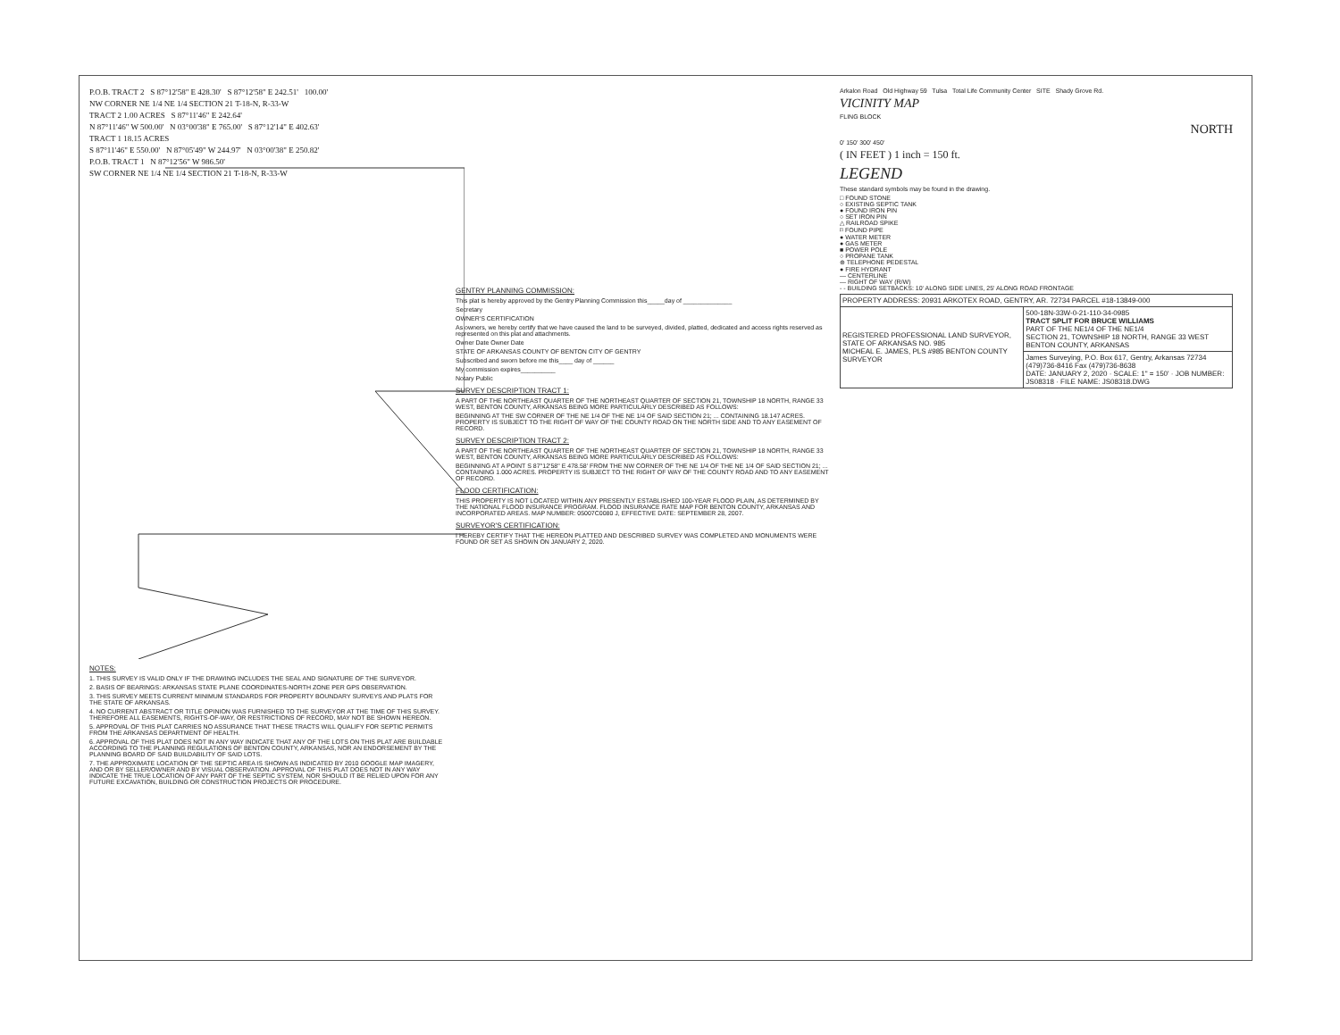P.O.B. TRACT 2 S 87°12'58" E 428.30' S 87°12'58" E 242.51' 100.00'
NW CORNER NE 1/4 NE 1/4 SECTION 21 T-18-N, R-33-W
TRACT 2 1.00 ACRES S 87°11'46" E 242.64'
N 87°11'46" W 500.00' N 03°00'38" E 765.00' S 87°12'14" E 402.63'
TRACT 1 18.15 ACRES
S 87°11'46" E 550.00' N 87°05'49" W 244.97' N 03°00'38" E 250.82'
P.O.B. TRACT 1 N 87°12'56" W 986.50'
SW CORNER NE 1/4 NE 1/4 SECTION 21 T-18-N, R-33-W
NOTES:
1. THIS SURVEY IS VALID ONLY IF THE DRAWING INCLUDES THE SEAL AND SIGNATURE OF THE SURVEYOR.
2. BASIS OF BEARINGS: ARKANSAS STATE PLANE COORDINATES-NORTH ZONE PER GPS OBSERVATION.
3. THIS SURVEY MEETS CURRENT MINIMUM STANDARDS FOR PROPERTY BOUNDARY SURVEYS AND PLATS FOR THE STATE OF ARKANSAS.
4. NO CURRENT ABSTRACT OR TITLE OPINION WAS FURNISHED TO THE SURVEYOR AT THE TIME OF THIS SURVEY. THEREFORE ALL EASEMENTS, RIGHTS-OF-WAY, OR RESTRICTIONS OF RECORD, MAY NOT BE SHOWN HEREON.
5. APPROVAL OF THIS PLAT CARRIES NO ASSURANCE THAT THESE TRACTS WILL QUALIFY FOR SEPTIC PERMITS FROM THE ARKANSAS DEPARTMENT OF HEALTH.
6. APPROVAL OF THIS PLAT DOES NOT IN ANY WAY INDICATE THAT ANY OF THE LOTS ON THIS PLAT ARE BUILDABLE ACCORDING TO THE PLANNING REGULATIONS OF BENTON COUNTY, ARKANSAS, NOR AN ENDORSEMENT BY THE PLANNING BOARD OF SAID BUILDABILITY OF SAID LOTS.
7. THE APPROXIMATE LOCATION OF THE SEPTIC AREA IS SHOWN AS INDICATED BY 2010 GOOGLE MAP IMAGERY, AND OR BY SELLER/OWNER AND BY VISUAL OBSERVATION. APPROVAL OF THIS PLAT DOES NOT IN ANY WAY INDICATE THE TRUE LOCATION OF ANY PART OF THE SEPTIC SYSTEM, NOR SHOULD IT BE RELIED UPON FOR ANY FUTURE EXCAVATION, BUILDING OR CONSTRUCTION PROJECTS OR PROCEDURE.
GENTRY PLANNING COMMISSION:
This plat is hereby approved by the Gentry Planning Commission this_____day of ______________
Secretary
OWNER'S CERTIFICATION
As owners, we hereby certify that we have caused the land to be surveyed, divided, platted, dedicated and access rights reserved as represented on this plat and attachments.
Owner Date Owner Date
STATE OF ARKANSAS COUNTY OF BENTON CITY OF GENTRY
Subscribed and sworn before me this____ day of ______
My commission expires__________
Notary Public
SURVEY DESCRIPTION TRACT 1:
A PART OF THE NORTHEAST QUARTER OF THE NORTHEAST QUARTER OF SECTION 21, TOWNSHIP 18 NORTH, RANGE 33 WEST, BENTON COUNTY, ARKANSAS BEING MORE PARTICULARLY DESCRIBED AS FOLLOWS:
BEGINNING AT THE SW CORNER OF THE NE 1/4 OF THE NE 1/4 OF SAID SECTION 21; ... CONTAINING 18.147 ACRES. PROPERTY IS SUBJECT TO THE RIGHT OF WAY OF THE COUNTY ROAD ON THE NORTH SIDE AND TO ANY EASEMENT OF RECORD.
SURVEY DESCRIPTION TRACT 2:
A PART OF THE NORTHEAST QUARTER OF THE NORTHEAST QUARTER OF SECTION 21, TOWNSHIP 18 NORTH, RANGE 33 WEST, BENTON COUNTY, ARKANSAS BEING MORE PARTICULARLY DESCRIBED AS FOLLOWS:
BEGINNING AT A POINT S 87°12'58" E 478.58' FROM THE NW CORNER OF THE NE 1/4 OF THE NE 1/4 OF SAID SECTION 21; ... CONTAINING 1.000 ACRES. PROPERTY IS SUBJECT TO THE RIGHT OF WAY OF THE COUNTY ROAD AND TO ANY EASEMENT OF RECORD.
FLOOD CERTIFICATION:
THIS PROPERTY IS NOT LOCATED WITHIN ANY PRESENTLY ESTABLISHED 100-YEAR FLOOD PLAIN, AS DETERMINED BY THE NATIONAL FLOOD INSURANCE PROGRAM. FLOOD INSURANCE RATE MAP FOR BENTON COUNTY, ARKANSAS AND INCORPORATED AREAS. MAP NUMBER: 05007C0080 J, EFFECTIVE DATE: SEPTEMBER 28, 2007.
SURVEYOR'S CERTIFICATION:
I HEREBY CERTIFY THAT THE HEREON PLATTED AND DESCRIBED SURVEY WAS COMPLETED AND MONUMENTS WERE FOUND OR SET AS SHOWN ON JANUARY 2, 2020.
Arkalon Road Old Highway 59 Tulsa Total Life Community Center SITE Shady Grove Rd.
VICINITY MAP
FLING BLOCK
NORTH
0' 150' 300' 450'
( IN FEET ) 1 inch = 150 ft.
LEGEND
These standard symbols may be found in the drawing.
□ FOUND STONE
○ EXISTING SEPTIC TANK
● FOUND IRON PIN
○ SET IRON PIN
△ RAILROAD SPIKE
⌑ FOUND PIPE
● WATER METER
● GAS METER
■ POWER POLE
○ PROPANE TANK
⊕ TELEPHONE PEDESTAL
● FIRE HYDRANT
— CENTERLINE
— RIGHT OF WAY (R/W)
- - BUILDING SETBACKS: 10' ALONG SIDE LINES, 25' ALONG ROAD FRONTAGE
| PROPERTY ADDRESS: 20931 ARKOTEX ROAD, GENTRY, AR. 72734 PARCEL #18-13849-000 | |
| REGISTERED PROFESSIONAL LAND SURVEYOR, STATE OF ARKANSAS NO. 985 MICHEAL E. JAMES, PLS #985 BENTON COUNTY SURVEYOR | 500-18N-33W-0-21-110-34-0985 TRACT SPLIT FOR BRUCE WILLIAMS PART OF THE NE1/4 OF THE NE1/4 SECTION 21, TOWNSHIP 18 NORTH, RANGE 33 WEST BENTON COUNTY, ARKANSAS |
| | James Surveying, P.O. Box 617, Gentry, Arkansas 72734 (479)736-8416 Fax (479)736-8638 DATE: JANUARY 2, 2020 · SCALE: 1" = 150' · JOB NUMBER: JS08318 · FILE NAME: JS08318.DWG |